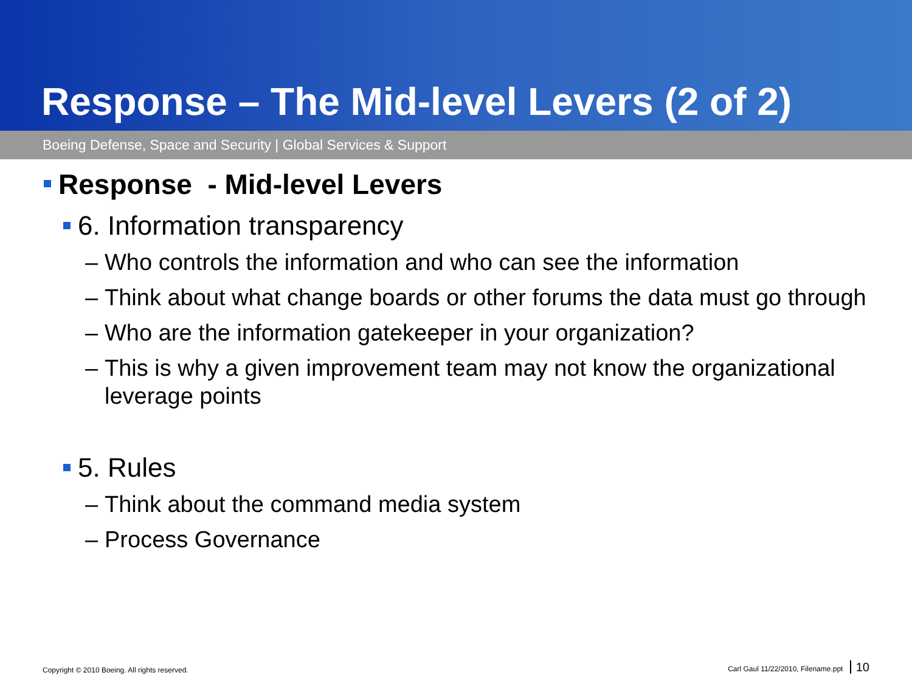Response – The Mid-level Levers (2 of 2)
Boeing Defense, Space and Security | Global Services & Support
Response - Mid-level Levers
6. Information transparency
– Who controls the information and who can see the information
– Think about what change boards or other forums the data must go through
– Who are the information gatekeeper in your organization?
– This is why a given improvement team may not know the organizational leverage points
5. Rules
– Think about the command media system
– Process Governance
Copyright © 2010 Boeing. All rights reserved. Carl Gaul 11/22/2010, Filename.ppt 10